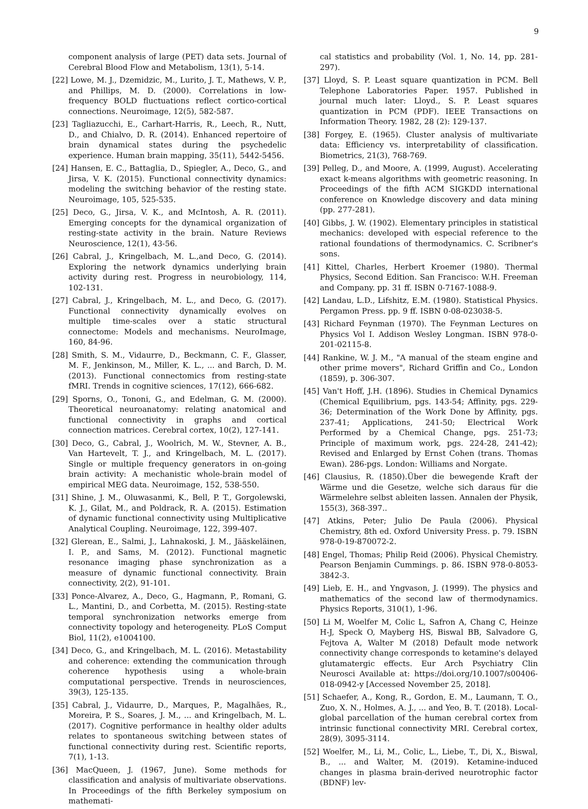9
component analysis of large (PET) data sets. Journal of Cerebral Blood Flow and Metabolism, 13(1), 5-14.
[22] Lowe, M. J., Dzemidzic, M., Lurito, J. T., Mathews, V. P., and Phillips, M. D. (2000). Correlations in low-frequency BOLD fluctuations reflect cortico-cortical connections. Neuroimage, 12(5), 582-587.
[23] Tagliazucchi, E., Carhart-Harris, R., Leech, R., Nutt, D., and Chialvo, D. R. (2014). Enhanced repertoire of brain dynamical states during the psychedelic experience. Human brain mapping, 35(11), 5442-5456.
[24] Hansen, E. C., Battaglia, D., Spiegler, A., Deco, G., and Jirsa, V. K. (2015). Functional connectivity dynamics: modeling the switching behavior of the resting state. Neuroimage, 105, 525-535.
[25] Deco, G., Jirsa, V. K., and McIntosh, A. R. (2011). Emerging concepts for the dynamical organization of resting-state activity in the brain. Nature Reviews Neuroscience, 12(1), 43-56.
[26] Cabral, J., Kringelbach, M. L.,and Deco, G. (2014). Exploring the network dynamics underlying brain activity during rest. Progress in neurobiology, 114, 102-131.
[27] Cabral, J., Kringelbach, M. L., and Deco, G. (2017). Functional connectivity dynamically evolves on multiple time-scales over a static structural connectome: Models and mechanisms. NeuroImage, 160, 84-96.
[28] Smith, S. M., Vidaurre, D., Beckmann, C. F., Glasser, M. F., Jenkinson, M., Miller, K. L., ... and Barch, D. M. (2013). Functional connectomics from resting-state fMRI. Trends in cognitive sciences, 17(12), 666-682.
[29] Sporns, O., Tononi, G., and Edelman, G. M. (2000). Theoretical neuroanatomy: relating anatomical and functional connectivity in graphs and cortical connection matrices. Cerebral cortex, 10(2), 127-141.
[30] Deco, G., Cabral, J., Woolrich, M. W., Stevner, A. B., Van Hartevelt, T. J., and Kringelbach, M. L. (2017). Single or multiple frequency generators in on-going brain activity: A mechanistic whole-brain model of empirical MEG data. Neuroimage, 152, 538-550.
[31] Shine, J. M., Oluwasanmi, K., Bell, P. T., Gorgolewski, K. J., Gilat, M., and Poldrack, R. A. (2015). Estimation of dynamic functional connectivity using Multiplicative Analytical Coupling. Neuroimage, 122, 399-407.
[32] Glerean, E., Salmi, J., Lahnakoski, J. M., Jääskeläinen, I. P., and Sams, M. (2012). Functional magnetic resonance imaging phase synchronization as a measure of dynamic functional connectivity. Brain connectivity, 2(2), 91-101.
[33] Ponce-Alvarez, A., Deco, G., Hagmann, P., Romani, G. L., Mantini, D., and Corbetta, M. (2015). Resting-state temporal synchronization networks emerge from connectivity topology and heterogeneity. PLoS Comput Biol, 11(2), e1004100.
[34] Deco, G., and Kringelbach, M. L. (2016). Metastability and coherence: extending the communication through coherence hypothesis using a whole-brain computational perspective. Trends in neurosciences, 39(3), 125-135.
[35] Cabral, J., Vidaurre, D., Marques, P., Magalhães, R., Moreira, P. S., Soares, J. M., ... and Kringelbach, M. L. (2017). Cognitive performance in healthy older adults relates to spontaneous switching between states of functional connectivity during rest. Scientific reports, 7(1), 1-13.
[36] MacQueen, J. (1967, June). Some methods for classification and analysis of multivariate observations. In Proceedings of the fifth Berkeley symposium on mathemati-
cal statistics and probability (Vol. 1, No. 14, pp. 281-297).
[37] Lloyd, S. P. Least square quantization in PCM. Bell Telephone Laboratories Paper. 1957. Published in journal much later: Lloyd., S. P. Least squares quantization in PCM (PDF). IEEE Transactions on Information Theory. 1982, 28 (2): 129-137.
[38] Forgey, E. (1965). Cluster analysis of multivariate data: Efficiency vs. interpretability of classification. Biometrics, 21(3), 768-769.
[39] Pelleg, D., and Moore, A. (1999, August). Accelerating exact k-means algorithms with geometric reasoning. In Proceedings of the fifth ACM SIGKDD international conference on Knowledge discovery and data mining (pp. 277-281).
[40] Gibbs, J. W. (1902). Elementary principles in statistical mechanics: developed with especial reference to the rational foundations of thermodynamics. C. Scribner's sons.
[41] Kittel, Charles, Herbert Kroemer (1980). Thermal Physics, Second Edition. San Francisco: W.H. Freeman and Company. pp. 31 ff. ISBN 0-7167-1088-9.
[42] Landau, L.D., Lifshitz, E.M. (1980). Statistical Physics. Pergamon Press. pp. 9 ff. ISBN 0-08-023038-5.
[43] Richard Feynman (1970). The Feynman Lectures on Physics Vol I. Addison Wesley Longman. ISBN 978-0-201-02115-8.
[44] Rankine, W. J. M., "A manual of the steam engine and other prime movers", Richard Griffin and Co., London (1859), p. 306-307.
[45] Van't Hoff, J.H. (1896). Studies in Chemical Dynamics (Chemical Equilibrium, pgs. 143-54; Affinity, pgs. 229-36; Determination of the Work Done by Affinity, pgs. 237-41; Applications, 241-50; Electrical Work Performed by a Chemical Change, pgs. 251-73; Principle of maximum work, pgs. 224-28, 241-42); Revised and Enlarged by Ernst Cohen (trans. Thomas Ewan). 286-pgs. London: Williams and Norgate.
[46] Clausius, R. (1850).Über die bewegende Kraft der Wärme und die Gesetze, welche sich daraus für die Wärmelehre selbst ableiten lassen. Annalen der Physik, 155(3), 368-397..
[47] Atkins, Peter; Julio De Paula (2006). Physical Chemistry, 8th ed. Oxford University Press. p. 79. ISBN 978-0-19-870072-2.
[48] Engel, Thomas; Philip Reid (2006). Physical Chemistry. Pearson Benjamin Cummings. p. 86. ISBN 978-0-8053-3842-3.
[49] Lieb, E. H., and Yngvason, J. (1999). The physics and mathematics of the second law of thermodynamics. Physics Reports, 310(1), 1-96.
[50] Li M, Woelfer M, Colic L, Safron A, Chang C, Heinze H-J, Speck O, Mayberg HS, Biswal BB, Salvadore G, Fejtova A, Walter M (2018) Default mode network connectivity change corresponds to ketamine's delayed glutamatergic effects. Eur Arch Psychiatry Clin Neurosci Available at: https://doi.org/10.1007/s00406-018-0942-y [Accessed November 25, 2018].
[51] Schaefer, A., Kong, R., Gordon, E. M., Laumann, T. O., Zuo, X. N., Holmes, A. J., ... and Yeo, B. T. (2018). Local-global parcellation of the human cerebral cortex from intrinsic functional connectivity MRI. Cerebral cortex, 28(9), 3095-3114.
[52] Woelfer, M., Li, M., Colic, L., Liebe, T., Di, X., Biswal, B., ... and Walter, M. (2019). Ketamine-induced changes in plasma brain-derived neurotrophic factor (BDNF) lev-